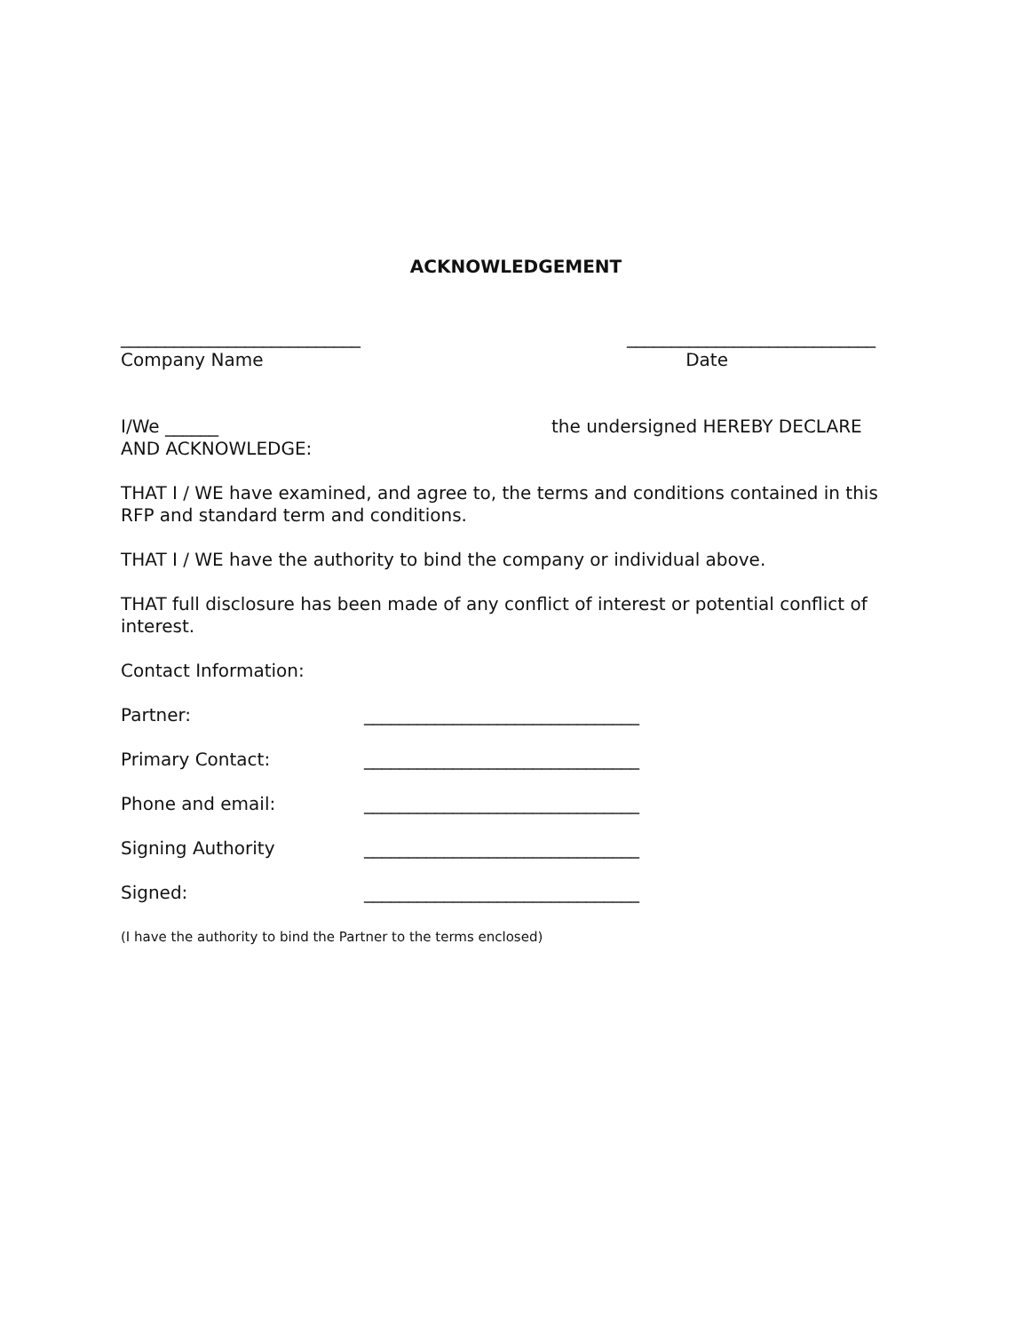ACKNOWLEDGEMENT
___________________________ ____________________________
Company Name Date
I/We ______ the undersigned HEREBY DECLARE
AND ACKNOWLEDGE:
THAT I / WE have examined, and agree to, the terms and conditions contained in this RFP and standard term and conditions.
THAT I / WE have the authority to bind the company or individual above.
THAT full disclosure has been made of any conflict of interest or potential conflict of interest.
Contact Information:
Partner: _______________________________
Primary Contact: _______________________________
Phone and email: _______________________________
Signing Authority _______________________________
Signed: _______________________________
(I have the authority to bind the Partner to the terms enclosed)